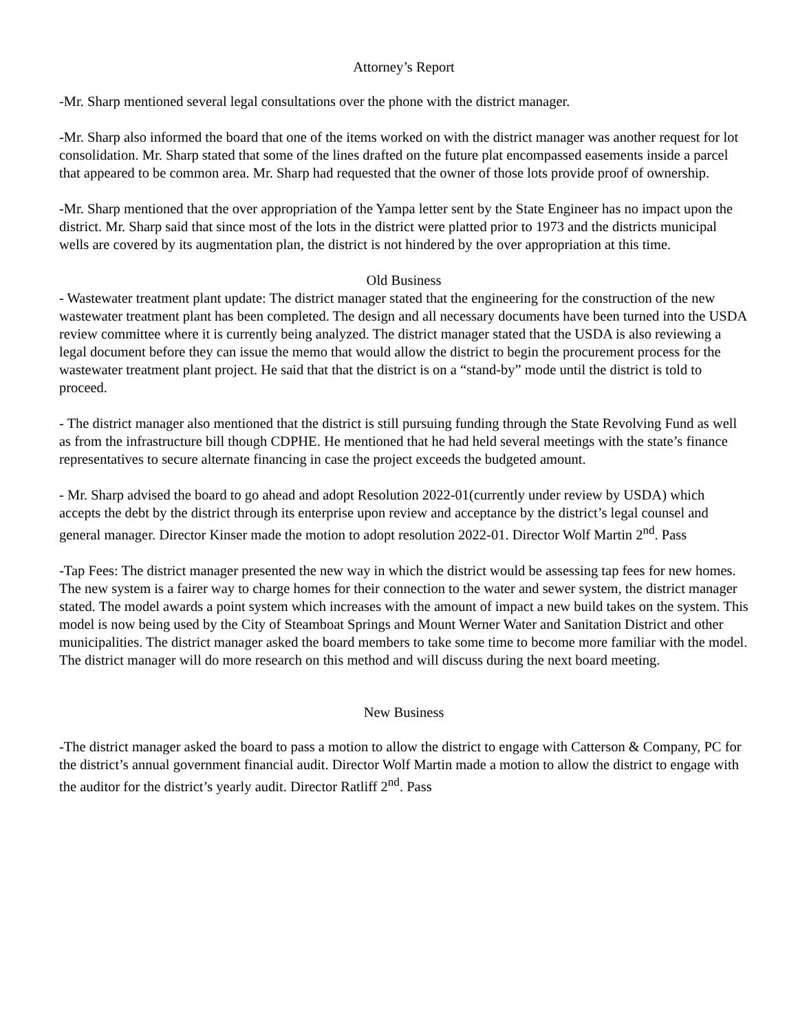Attorney’s Report
-Mr. Sharp mentioned several legal consultations over the phone with the district manager.
-Mr. Sharp also informed the board that one of the items worked on with the district manager was another request for lot consolidation. Mr. Sharp stated that some of the lines drafted on the future plat encompassed easements inside a parcel that appeared to be common area. Mr. Sharp had requested that the owner of those lots provide proof of ownership.
-Mr. Sharp mentioned that the over appropriation of the Yampa letter sent by the State Engineer has no impact upon the district. Mr. Sharp said that since most of the lots in the district were platted prior to 1973 and the districts municipal wells are covered by its augmentation plan, the district is not hindered by the over appropriation at this time.
Old Business
- Wastewater treatment plant update: The district manager stated that the engineering for the construction of the new wastewater treatment plant has been completed. The design and all necessary documents have been turned into the USDA review committee where it is currently being analyzed. The district manager stated that the USDA is also reviewing a legal document before they can issue the memo that would allow the district to begin the procurement process for the wastewater treatment plant project. He said that that the district is on a “stand-by” mode until the district is told to proceed.
- The district manager also mentioned that the district is still pursuing funding through the State Revolving Fund as well as from the infrastructure bill though CDPHE. He mentioned that he had held several meetings with the state’s finance representatives to secure alternate financing in case the project exceeds the budgeted amount.
- Mr. Sharp advised the board to go ahead and adopt Resolution 2022-01(currently under review by USDA) which accepts the debt by the district through its enterprise upon review and acceptance by the district’s legal counsel and general manager. Director Kinser made the motion to adopt resolution 2022-01. Director Wolf Martin 2<sup>nd</sup>. Pass
-Tap Fees: The district manager presented the new way in which the district would be assessing tap fees for new homes. The new system is a fairer way to charge homes for their connection to the water and sewer system, the district manager stated. The model awards a point system which increases with the amount of impact a new build takes on the system. This model is now being used by the City of Steamboat Springs and Mount Werner Water and Sanitation District and other municipalities. The district manager asked the board members to take some time to become more familiar with the model. The district manager will do more research on this method and will discuss during the next board meeting.
New Business
-The district manager asked the board to pass a motion to allow the district to engage with Catterson & Company, PC for the district’s annual government financial audit. Director Wolf Martin made a motion to allow the district to engage with the auditor for the district’s yearly audit. Director Ratliff 2<sup>nd</sup>. Pass